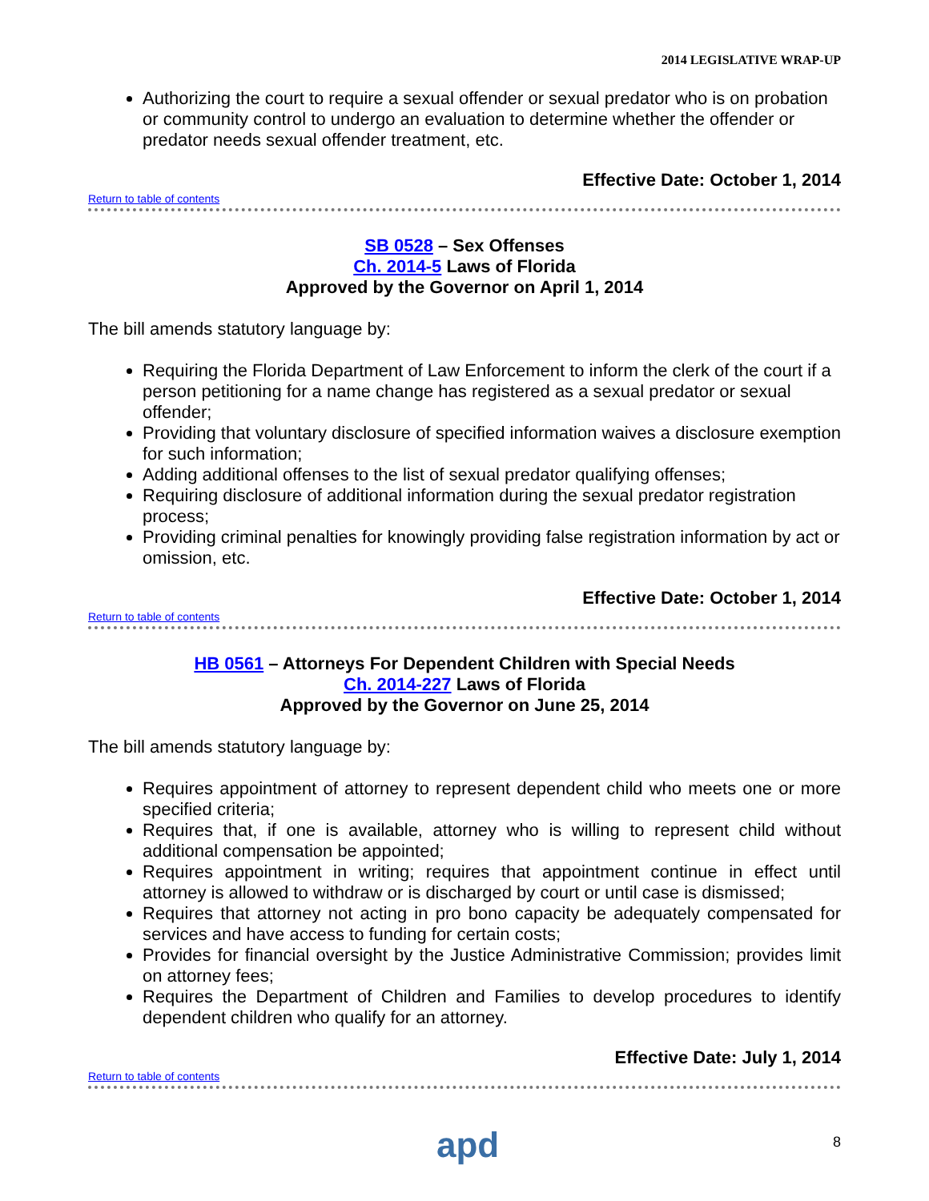2014 LEGISLATIVE WRAP-UP
Authorizing the court to require a sexual offender or sexual predator who is on probation or community control to undergo an evaluation to determine whether the offender or predator needs sexual offender treatment, etc.
Effective Date: October 1, 2014
Return to table of contents
SB 0528 – Sex Offenses
Ch. 2014-5 Laws of Florida
Approved by the Governor on April 1, 2014
The bill amends statutory language by:
Requiring the Florida Department of Law Enforcement to inform the clerk of the court if a person petitioning for a name change has registered as a sexual predator or sexual offender;
Providing that voluntary disclosure of specified information waives a disclosure exemption for such information;
Adding additional offenses to the list of sexual predator qualifying offenses;
Requiring disclosure of additional information during the sexual predator registration process;
Providing criminal penalties for knowingly providing false registration information by act or omission, etc.
Effective Date: October 1, 2014
Return to table of contents
HB 0561 – Attorneys For Dependent Children with Special Needs
Ch. 2014-227 Laws of Florida
Approved by the Governor on June 25, 2014
The bill amends statutory language by:
Requires appointment of attorney to represent dependent child who meets one or more specified criteria;
Requires that, if one is available, attorney who is willing to represent child without additional compensation be appointed;
Requires appointment in writing; requires that appointment continue in effect until attorney is allowed to withdraw or is discharged by court or until case is dismissed;
Requires that attorney not acting in pro bono capacity be adequately compensated for services and have access to funding for certain costs;
Provides for financial oversight by the Justice Administrative Commission; provides limit on attorney fees;
Requires the Department of Children and Families to develop procedures to identify dependent children who qualify for an attorney.
Effective Date: July 1, 2014
Return to table of contents
apd 8